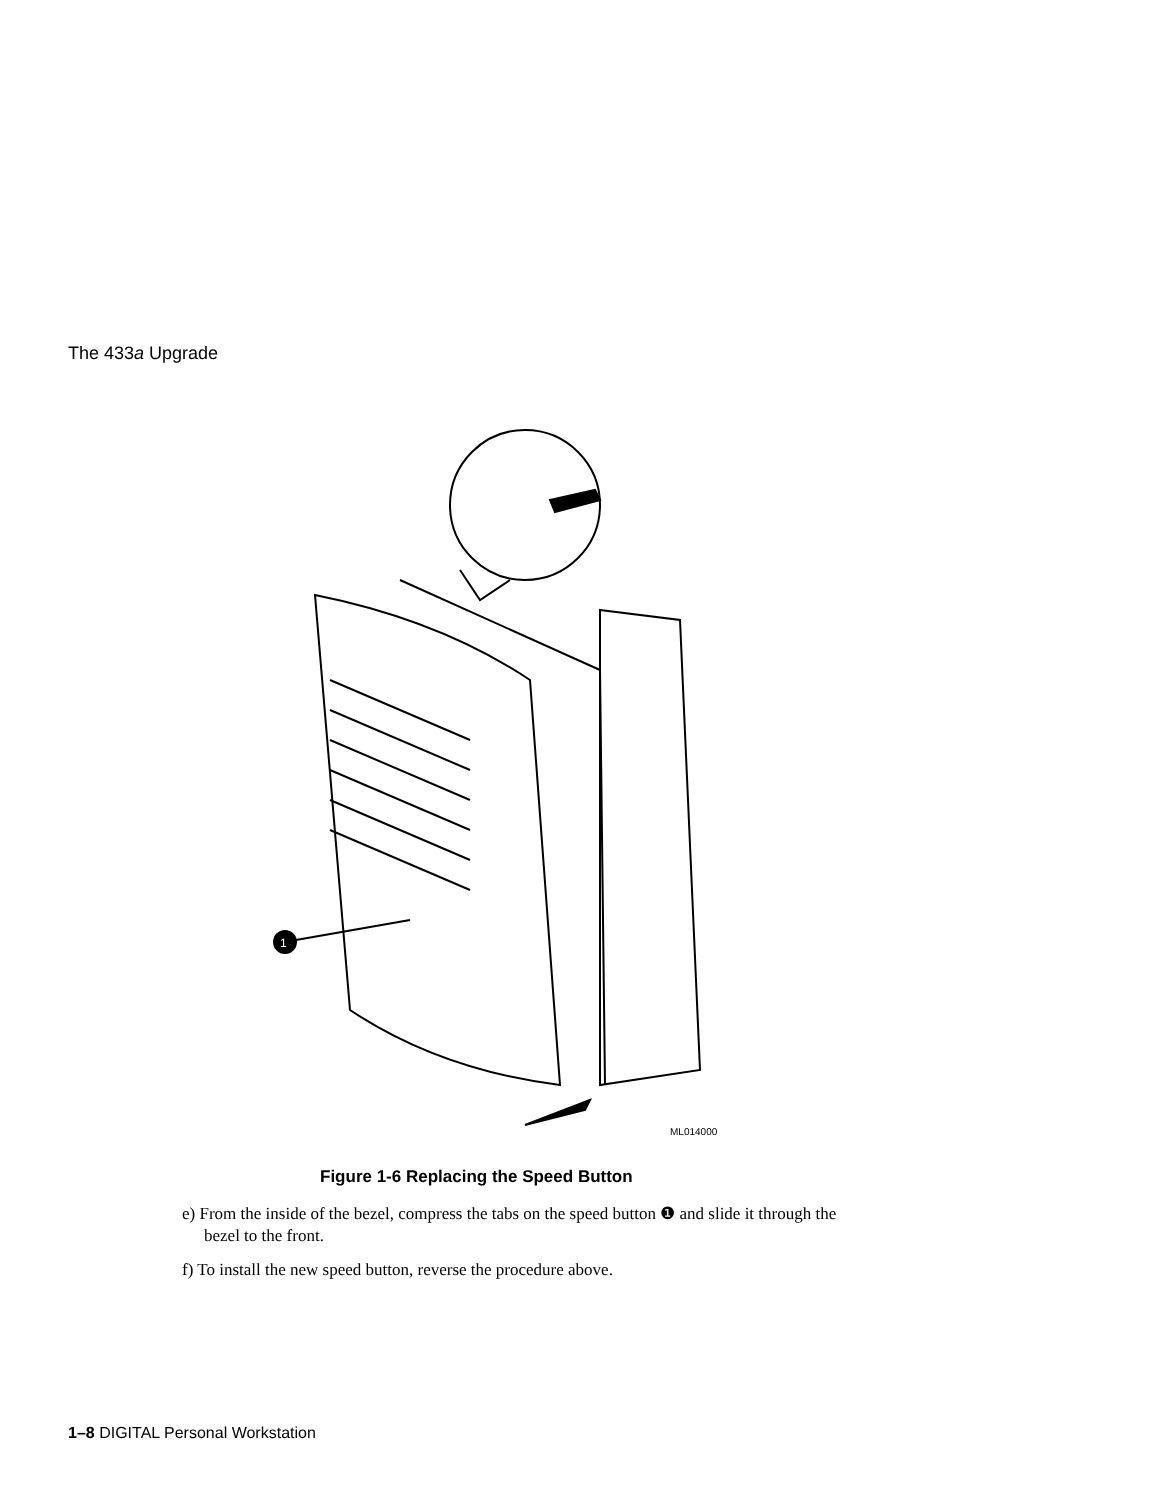The 433a Upgrade
1
ML014000
Figure 1-6 Replacing the Speed Button
e) From the inside of the bezel, compress the tabs on the speed button ❶ and slide it through the bezel to the front.
f) To install the new speed button, reverse the procedure above.
1–8 DIGITAL Personal Workstation